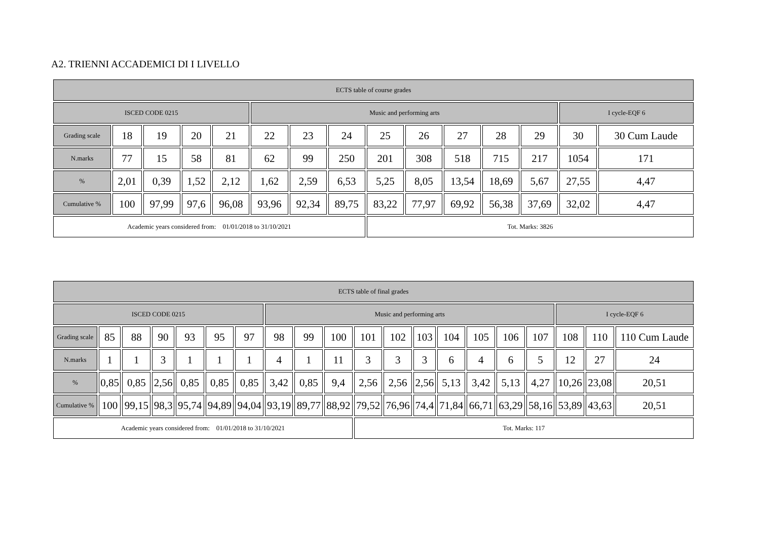A2. TRIENNI ACCADEMICI DI I LIVELLO
| ECTS table of course grades | | | | | | | | | | | | | | |
| --- | --- | --- | --- | --- | --- | --- | --- | --- | --- | --- | --- | --- | --- | --- |
| ISCED CODE 0215 | | | | | Music and performing arts | | | | | | | | I cycle-EQF 6 | |
| Grading scale | 18 | 19 | 20 | 21 | 22 | 23 | 24 | 25 | 26 | 27 | 28 | 29 | 30 | 30 Cum Laude |
| N.marks | 77 | 15 | 58 | 81 | 62 | 99 | 250 | 201 | 308 | 518 | 715 | 217 | 1054 | 171 |
| % | 2,01 | 0,39 | 1,52 | 2,12 | 1,62 | 2,59 | 6,53 | 5,25 | 8,05 | 13,54 | 18,69 | 5,67 | 27,55 | 4,47 |
| Cumulative % | 100 | 97,99 | 97,6 | 96,08 | 93,96 | 92,34 | 89,75 | 83,22 | 77,97 | 69,92 | 56,38 | 37,69 | 32,02 | 4,47 |
| Academic years considered from: 01/01/2018 to 31/10/2021 | | | | | | | | Tot. Marks: 3826 | | | | | | |
| ECTS table of final grades | | | | | | | | | | | | | | | | | | | |
| --- | --- | --- | --- | --- | --- | --- | --- | --- | --- | --- | --- | --- | --- | --- | --- | --- | --- | --- | --- |
| ISCED CODE 0215 | | | | | | | Music and performing arts | | | | | | | | | | I cycle-EQF 6 | | |
| Grading scale | 85 | 88 | 90 | 93 | 95 | 97 | 98 | 99 | 100 | 101 | 102 | 103 | 104 | 105 | 106 | 107 | 108 | 110 | 110 Cum Laude |
| N.marks | 1 | 1 | 3 | 1 | 1 | 1 | 4 | 1 | 11 | 3 | 3 | 3 | 6 | 4 | 6 | 5 | 12 | 27 | 24 |
| % | 0,85 | 0,85 | 2,56 | 0,85 | 0,85 | 0,85 | 3,42 | 0,85 | 9,4 | 2,56 | 2,56 | 2,56 | 5,13 | 3,42 | 5,13 | 4,27 | 10,26 | 23,08 | 20,51 |
| Cumulative % | 100 | 99,15 | 98,3 | 95,74 | 94,89 | 94,04 | 93,19 | 89,77 | 88,92 | 79,52 | 76,96 | 74,4 | 71,84 | 66,71 | 63,29 | 58,16 | 53,89 | 43,63 | 20,51 |
| Academic years considered from: 01/01/2018 to 31/10/2021 | | | | | | | | | | Tot. Marks: 117 | | | | | | | | | |